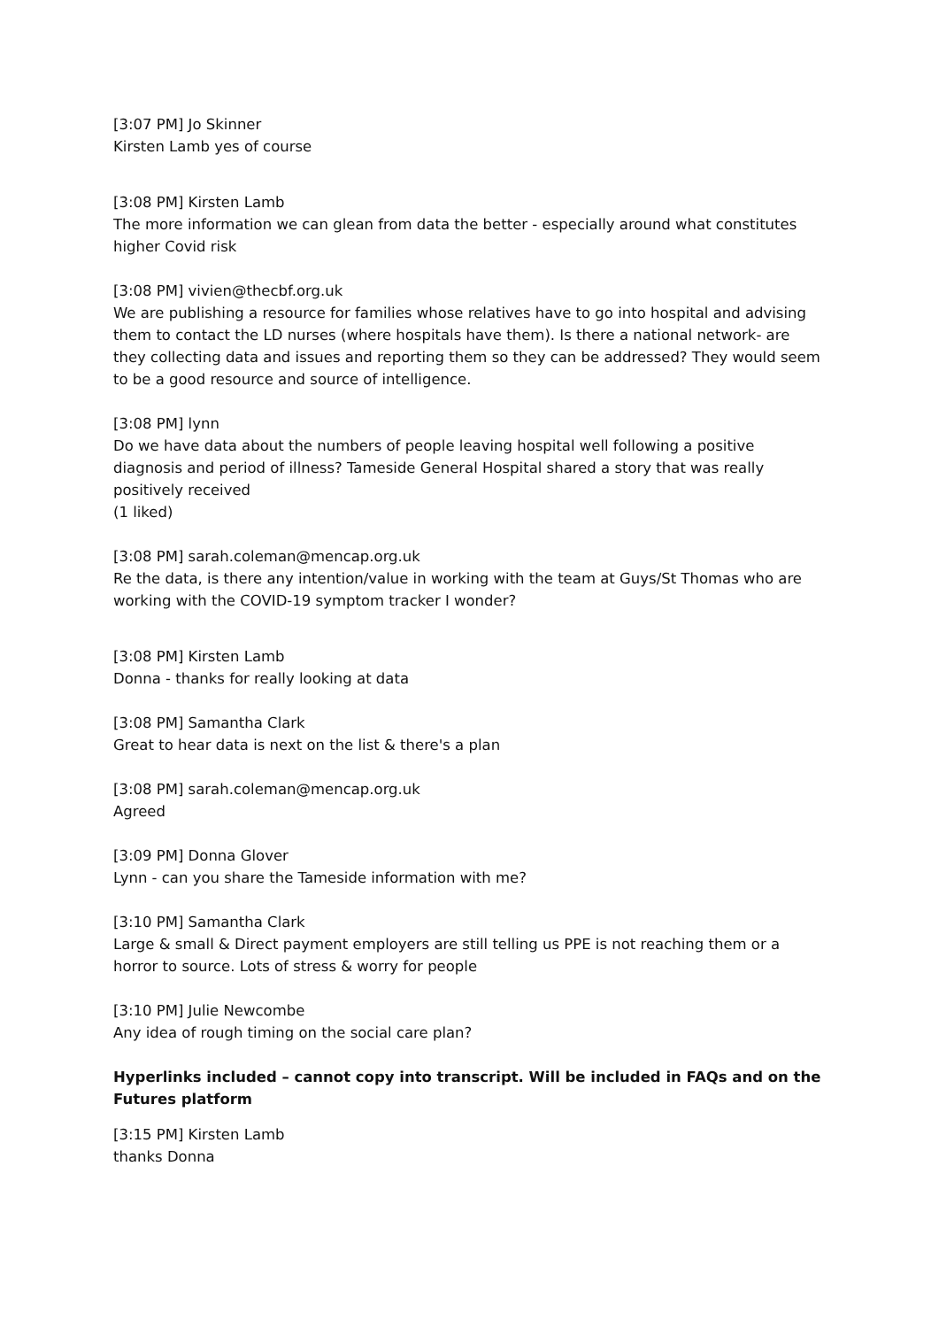[3:07 PM] Jo Skinner
Kirsten Lamb yes of course
[3:08 PM] Kirsten Lamb
The more information we can glean from data the better - especially around what constitutes higher Covid risk
[3:08 PM] vivien@thecbf.org.uk
We are publishing a resource for families whose relatives have to go into hospital and advising them to contact the LD nurses (where hospitals have them). Is there a national network- are they collecting data and issues and reporting them so they can be addressed? They would seem to be a good resource and source of intelligence.
[3:08 PM] lynn
Do we have data about the numbers of people leaving hospital well following a positive diagnosis and period of illness? Tameside General Hospital shared a story that was really positively received
(1 liked)
[3:08 PM] sarah.coleman@mencap.org.uk
Re the data, is there any intention/value in working with the team at Guys/St Thomas who are working with the COVID-19 symptom tracker I wonder?
[3:08 PM] Kirsten Lamb
Donna - thanks for really looking at data
[3:08 PM] Samantha Clark
Great to hear data is next on the list & there's a plan
[3:08 PM] sarah.coleman@mencap.org.uk
Agreed
[3:09 PM] Donna Glover
Lynn - can you share the Tameside information with me?
[3:10 PM] Samantha Clark
Large & small & Direct payment employers are still telling us PPE is not reaching them or a horror to source. Lots of stress & worry for people
[3:10 PM] Julie Newcombe
Any idea of rough timing on the social care plan?
Hyperlinks included – cannot copy into transcript. Will be included in FAQs and on the Futures platform
[3:15 PM] Kirsten Lamb
thanks Donna